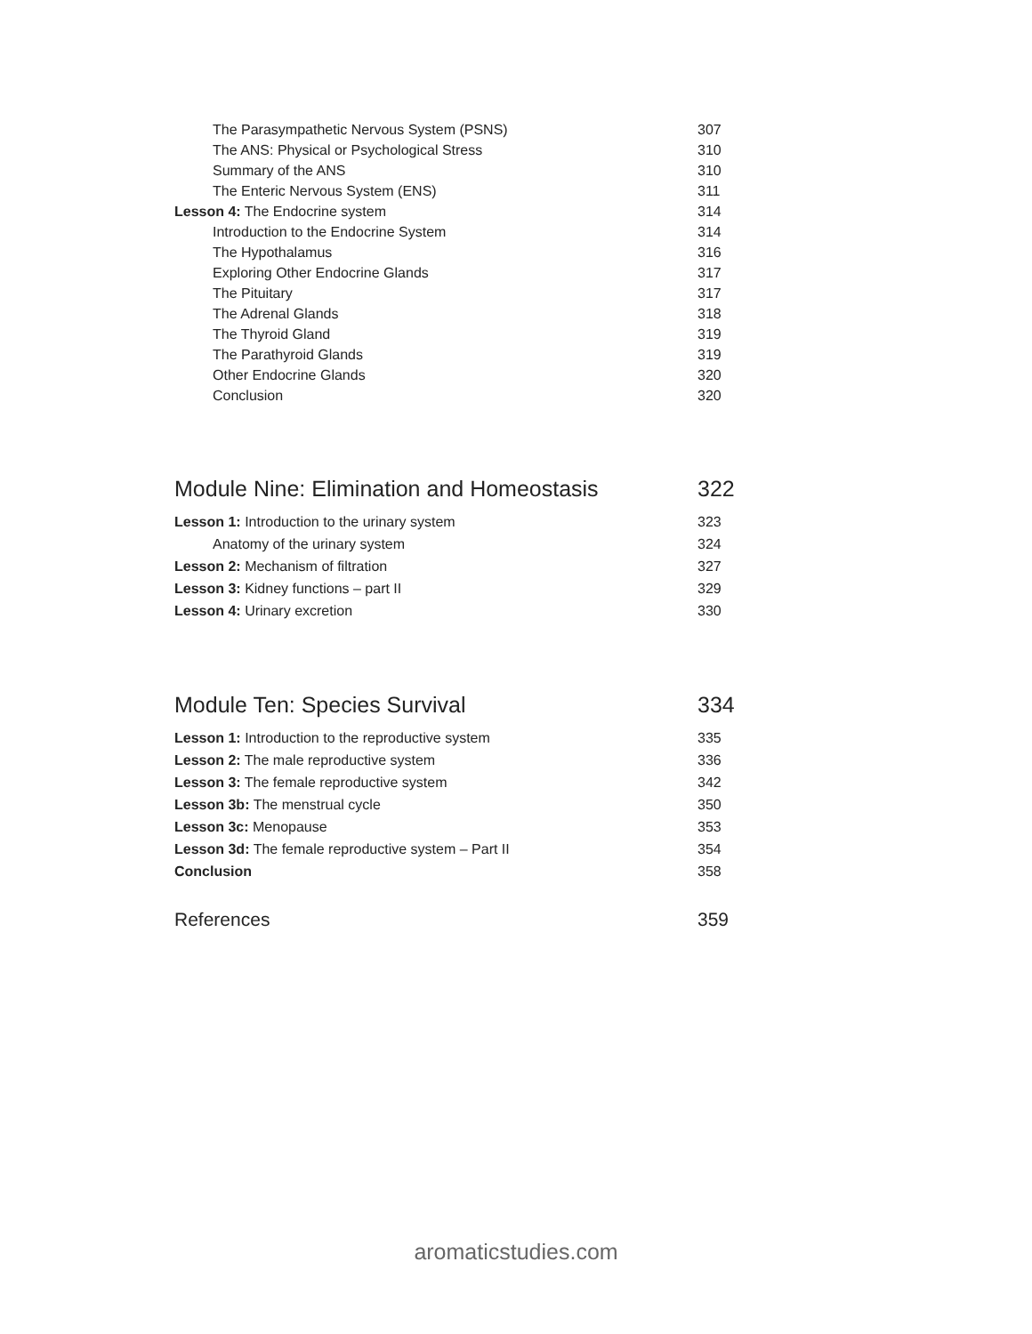| The Parasympathetic Nervous System (PSNS) | 307 |
| The ANS: Physical or Psychological Stress | 310 |
| Summary of the ANS | 310 |
| The Enteric Nervous System (ENS) | 311 |
| Lesson 4: The Endocrine system | 314 |
| Introduction to the Endocrine System | 314 |
| The Hypothalamus | 316 |
| Exploring Other Endocrine Glands | 317 |
| The Pituitary | 317 |
| The Adrenal Glands | 318 |
| The Thyroid Gland | 319 |
| The Parathyroid Glands | 319 |
| Other Endocrine Glands | 320 |
| Conclusion | 320 |
| Module Nine: Elimination and Homeostasis | 322 |
| Lesson 1: Introduction to the urinary system | 323 |
| Anatomy of the urinary system | 324 |
| Lesson 2: Mechanism of filtration | 327 |
| Lesson 3: Kidney functions – part II | 329 |
| Lesson 4: Urinary excretion | 330 |
| Module Ten: Species Survival | 334 |
| Lesson 1: Introduction to the reproductive system | 335 |
| Lesson 2: The male reproductive system | 336 |
| Lesson 3: The female reproductive system | 342 |
| Lesson 3b: The menstrual cycle | 350 |
| Lesson 3c: Menopause | 353 |
| Lesson 3d: The female reproductive system – Part II | 354 |
| Conclusion | 358 |
| References | 359 |
aromaticstudies.com